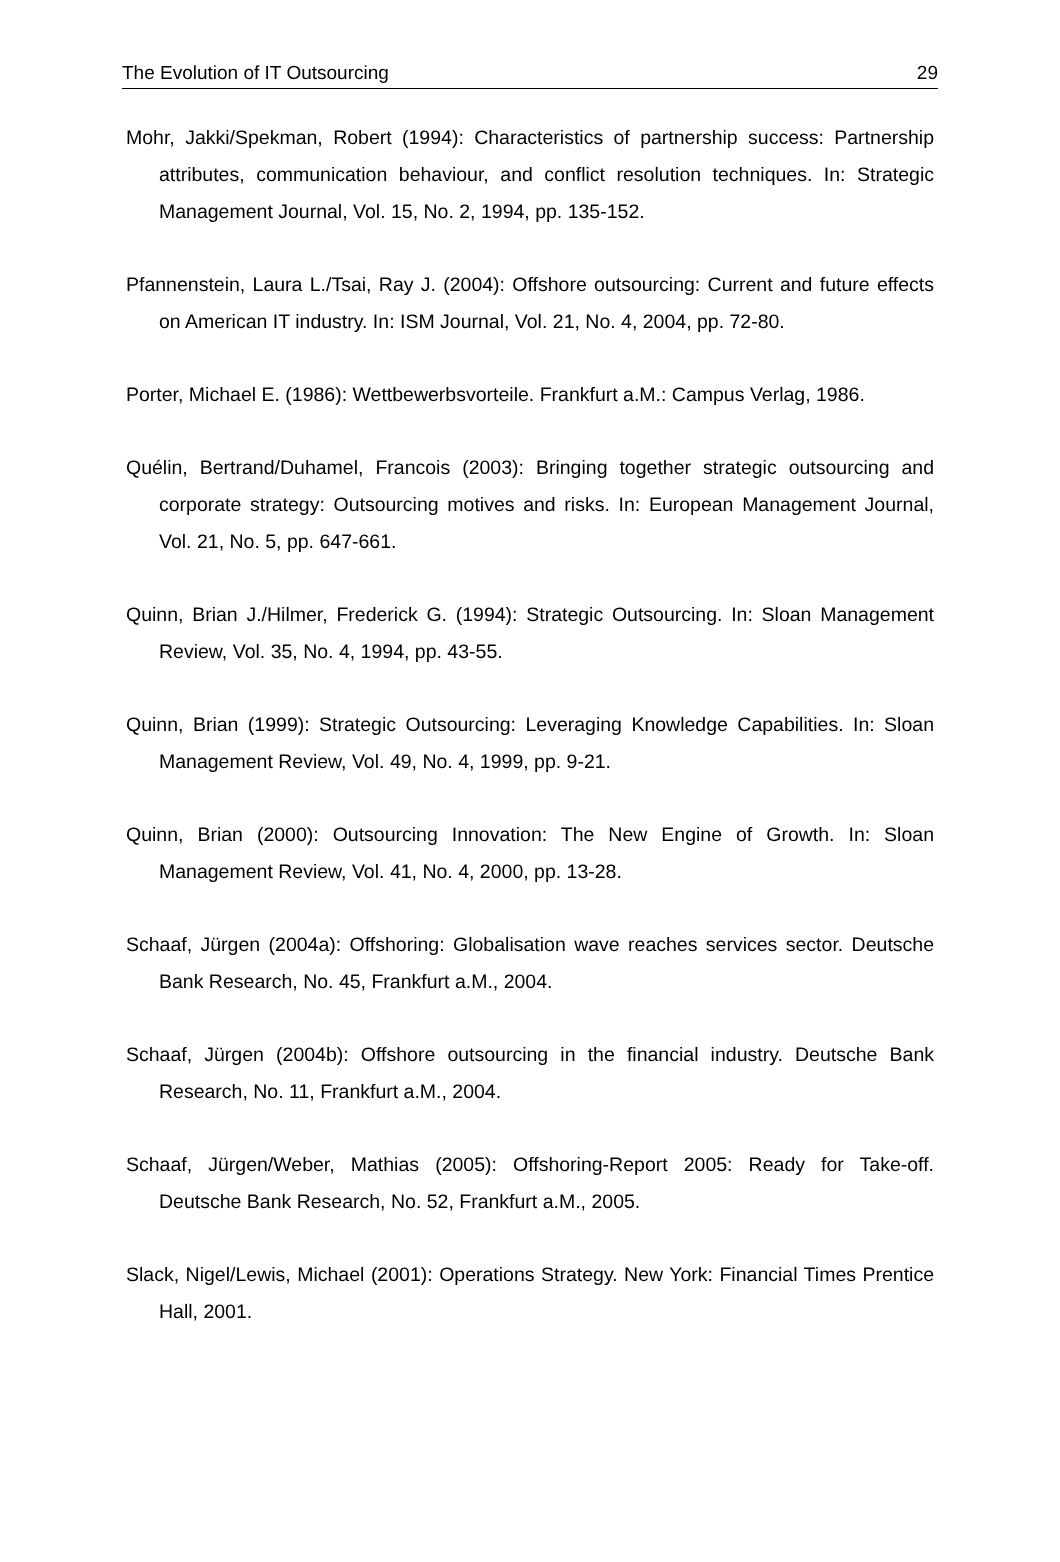The Evolution of IT Outsourcing 29
Mohr, Jakki/Spekman, Robert (1994): Characteristics of partnership success: Partnership attributes, communication behaviour, and conflict resolution techniques. In: Strategic Management Journal, Vol. 15, No. 2, 1994, pp. 135-152.
Pfannenstein, Laura L./Tsai, Ray J. (2004): Offshore outsourcing: Current and future effects on American IT industry. In: ISM Journal, Vol. 21, No. 4, 2004, pp. 72-80.
Porter, Michael E. (1986): Wettbewerbsvorteile. Frankfurt a.M.: Campus Verlag, 1986.
Quélin, Bertrand/Duhamel, Francois (2003): Bringing together strategic outsourcing and corporate strategy: Outsourcing motives and risks. In: European Management Journal, Vol. 21, No. 5, pp. 647-661.
Quinn, Brian J./Hilmer, Frederick G. (1994): Strategic Outsourcing. In: Sloan Management Review, Vol. 35, No. 4, 1994, pp. 43-55.
Quinn, Brian (1999): Strategic Outsourcing: Leveraging Knowledge Capabilities. In: Sloan Management Review, Vol. 49, No. 4, 1999, pp. 9-21.
Quinn, Brian (2000): Outsourcing Innovation: The New Engine of Growth. In: Sloan Management Review, Vol. 41, No. 4, 2000, pp. 13-28.
Schaaf, Jürgen (2004a): Offshoring: Globalisation wave reaches services sector. Deutsche Bank Research, No. 45, Frankfurt a.M., 2004.
Schaaf, Jürgen (2004b): Offshore outsourcing in the financial industry. Deutsche Bank Research, No. 11, Frankfurt a.M., 2004.
Schaaf, Jürgen/Weber, Mathias (2005): Offshoring-Report 2005: Ready for Take-off. Deutsche Bank Research, No. 52, Frankfurt a.M., 2005.
Slack, Nigel/Lewis, Michael (2001): Operations Strategy. New York: Financial Times Prentice Hall, 2001.